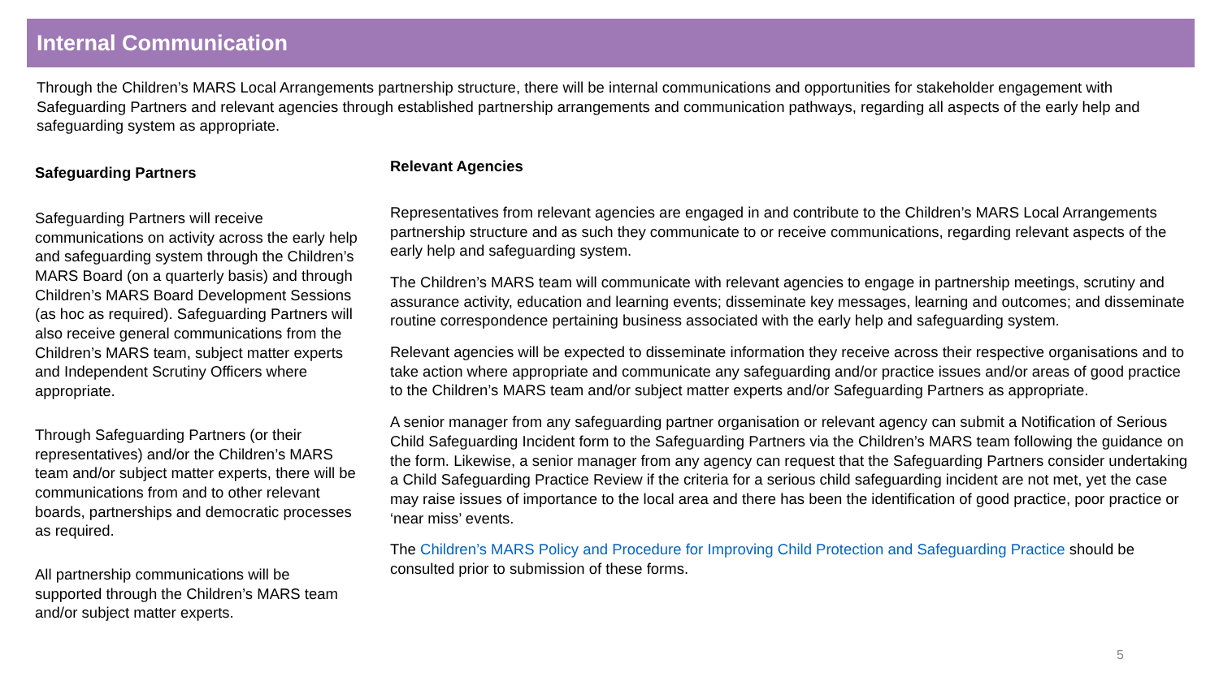Internal Communication
Through the Children’s MARS Local Arrangements partnership structure, there will be internal communications and opportunities for stakeholder engagement with Safeguarding Partners and relevant agencies through established partnership arrangements and communication pathways, regarding all aspects of the early help and safeguarding system as appropriate.
Safeguarding Partners
Safeguarding Partners will receive communications on activity across the early help and safeguarding system through the Children’s MARS Board (on a quarterly basis) and through Children’s MARS Board Development Sessions (as hoc as required). Safeguarding Partners will also receive general communications from the Children’s MARS team, subject matter experts and Independent Scrutiny Officers where appropriate.
Through Safeguarding Partners (or their representatives) and/or the Children’s MARS team and/or subject matter experts, there will be communications from and to other relevant boards, partnerships and democratic processes as required.
All partnership communications will be supported through the Children’s MARS team and/or subject matter experts.
Relevant Agencies
Representatives from relevant agencies are engaged in and contribute to the Children’s MARS Local Arrangements partnership structure and as such they communicate to or receive communications, regarding relevant aspects of the early help and safeguarding system.
The Children’s MARS team will communicate with relevant agencies to engage in partnership meetings, scrutiny and assurance activity, education and learning events; disseminate key messages, learning and outcomes; and disseminate routine correspondence pertaining business associated with the early help and safeguarding system.
Relevant agencies will be expected to disseminate information they receive across their respective organisations and to take action where appropriate and communicate any safeguarding and/or practice issues and/or areas of good practice to the Children’s MARS team and/or subject matter experts and/or Safeguarding Partners as appropriate.
A senior manager from any safeguarding partner organisation or relevant agency can submit a Notification of Serious Child Safeguarding Incident form to the Safeguarding Partners via the Children’s MARS team following the guidance on the form. Likewise, a senior manager from any agency can request that the Safeguarding Partners consider undertaking a Child Safeguarding Practice Review if the criteria for a serious child safeguarding incident are not met, yet the case may raise issues of importance to the local area and there has been the identification of good practice, poor practice or ‘near miss’ events.
The Children’s MARS Policy and Procedure for Improving Child Protection and Safeguarding Practice should be consulted prior to submission of these forms.
5